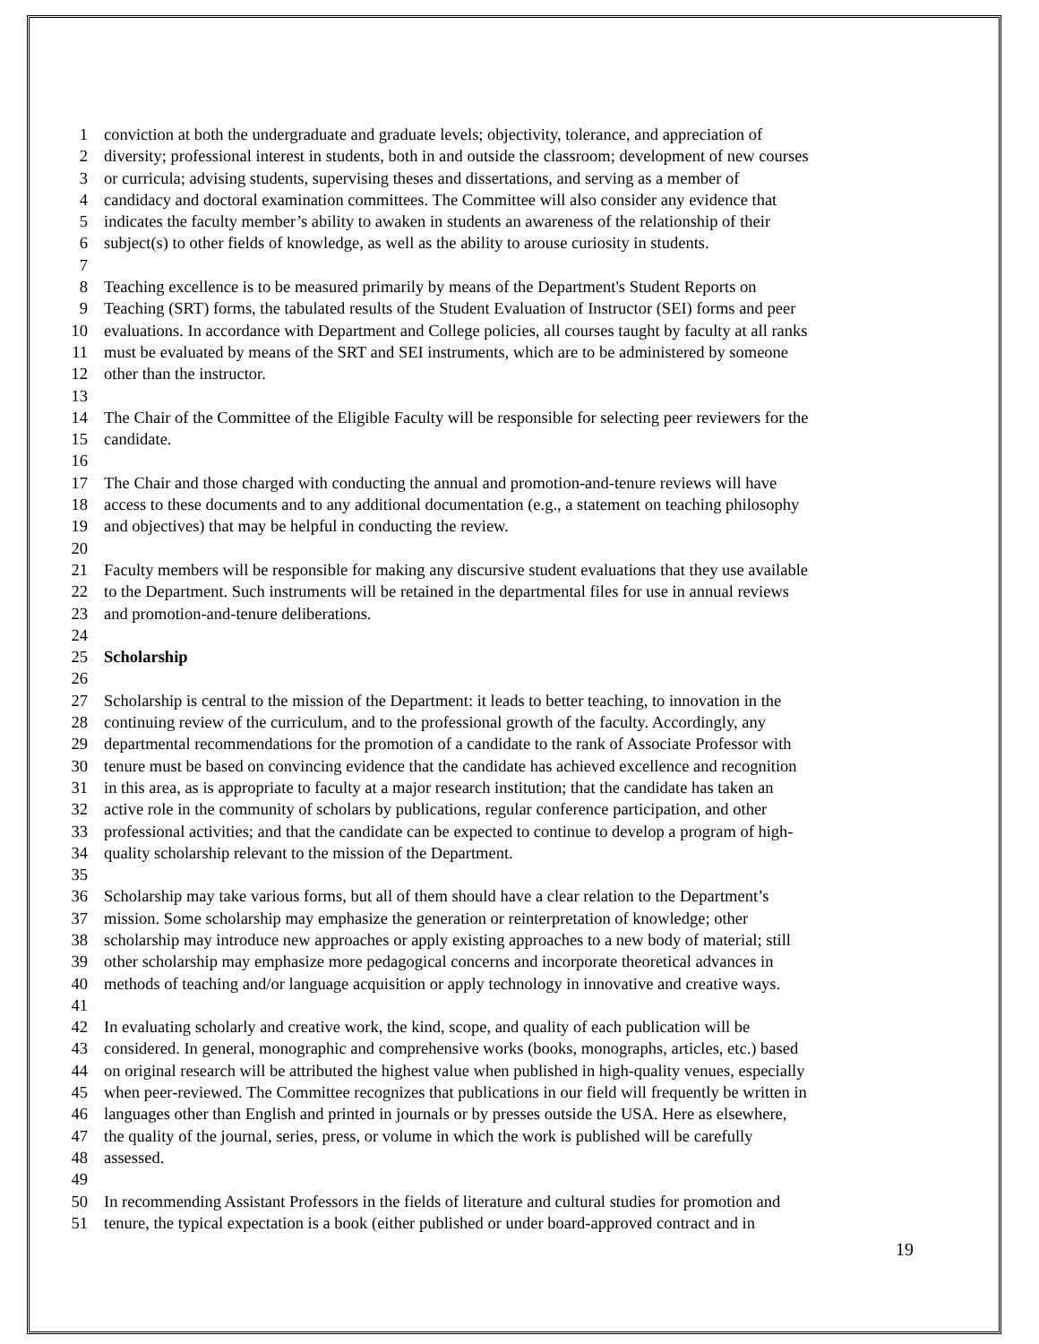1 conviction at both the undergraduate and graduate levels; objectivity, tolerance, and appreciation of
2 diversity; professional interest in students, both in and outside the classroom; development of new courses
3 or curricula; advising students, supervising theses and dissertations, and serving as a member of
4 candidacy and doctoral examination committees. The Committee will also consider any evidence that
5 indicates the faculty member’s ability to awaken in students an awareness of the relationship of their
6 subject(s) to other fields of knowledge, as well as the ability to arouse curiosity in students.
7
8 Teaching excellence is to be measured primarily by means of the Department's Student Reports on
9 Teaching (SRT) forms, the tabulated results of the Student Evaluation of Instructor (SEI) forms and peer
10 evaluations. In accordance with Department and College policies, all courses taught by faculty at all ranks
11 must be evaluated by means of the SRT and SEI instruments, which are to be administered by someone
12 other than the instructor.
13
14 The Chair of the Committee of the Eligible Faculty will be responsible for selecting peer reviewers for the
15 candidate.
16
17 The Chair and those charged with conducting the annual and promotion-and-tenure reviews will have
18 access to these documents and to any additional documentation (e.g., a statement on teaching philosophy
19 and objectives) that may be helpful in conducting the review.
20
21 Faculty members will be responsible for making any discursive student evaluations that they use available
22 to the Department. Such instruments will be retained in the departmental files for use in annual reviews
23 and promotion-and-tenure deliberations.
24
25 Scholarship
26
27 Scholarship is central to the mission of the Department: it leads to better teaching, to innovation in the
28 continuing review of the curriculum, and to the professional growth of the faculty. Accordingly, any
29 departmental recommendations for the promotion of a candidate to the rank of Associate Professor with
30 tenure must be based on convincing evidence that the candidate has achieved excellence and recognition
31 in this area, as is appropriate to faculty at a major research institution; that the candidate has taken an
32 active role in the community of scholars by publications, regular conference participation, and other
33 professional activities; and that the candidate can be expected to continue to develop a program of high-
34 quality scholarship relevant to the mission of the Department.
35
36 Scholarship may take various forms, but all of them should have a clear relation to the Department’s
37 mission. Some scholarship may emphasize the generation or reinterpretation of knowledge; other
38 scholarship may introduce new approaches or apply existing approaches to a new body of material; still
39 other scholarship may emphasize more pedagogical concerns and incorporate theoretical advances in
40 methods of teaching and/or language acquisition or apply technology in innovative and creative ways.
41
42 In evaluating scholarly and creative work, the kind, scope, and quality of each publication will be
43 considered. In general, monographic and comprehensive works (books, monographs, articles, etc.) based
44 on original research will be attributed the highest value when published in high-quality venues, especially
45 when peer-reviewed. The Committee recognizes that publications in our field will frequently be written in
46 languages other than English and printed in journals or by presses outside the USA. Here as elsewhere,
47 the quality of the journal, series, press, or volume in which the work is published will be carefully
48 assessed.
49
50 In recommending Assistant Professors in the fields of literature and cultural studies for promotion and
51 tenure, the typical expectation is a book (either published or under board-approved contract and in
19